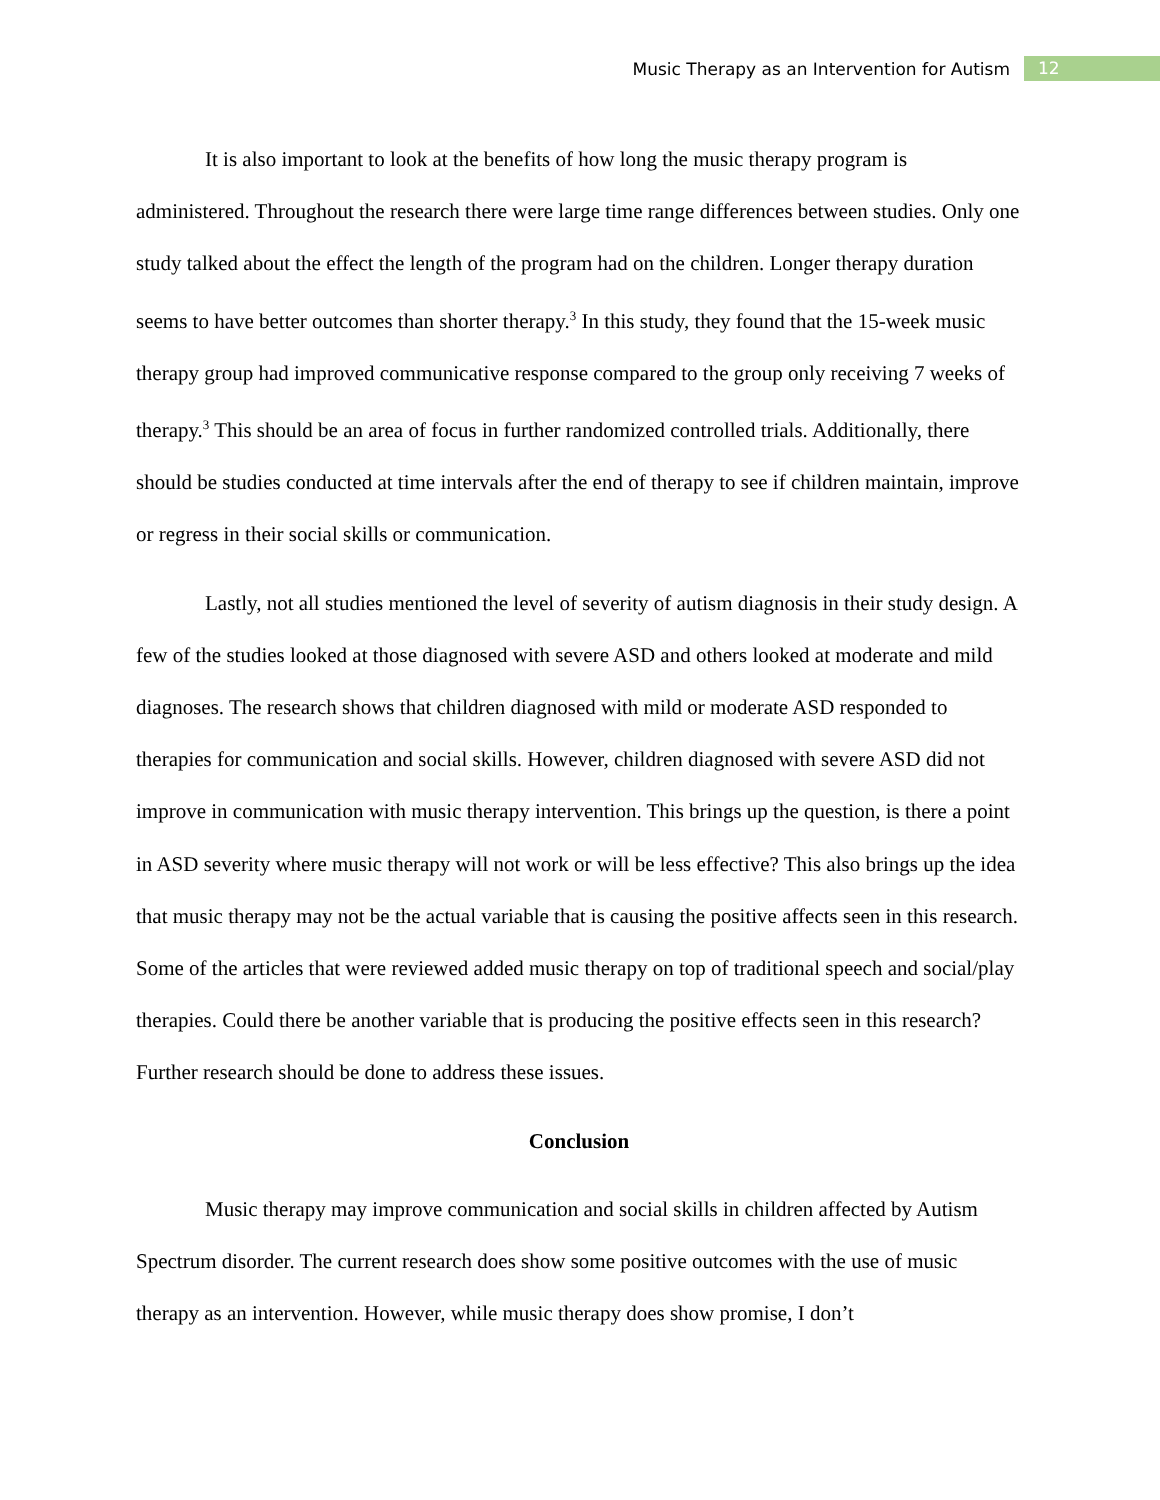Music Therapy as an Intervention for Autism 12
It is also important to look at the benefits of how long the music therapy program is administered. Throughout the research there were large time range differences between studies. Only one study talked about the effect the length of the program had on the children. Longer therapy duration seems to have better outcomes than shorter therapy.<sup>3</sup> In this study, they found that the 15-week music therapy group had improved communicative response compared to the group only receiving 7 weeks of therapy.<sup>3</sup> This should be an area of focus in further randomized controlled trials. Additionally, there should be studies conducted at time intervals after the end of therapy to see if children maintain, improve or regress in their social skills or communication.
Lastly, not all studies mentioned the level of severity of autism diagnosis in their study design. A few of the studies looked at those diagnosed with severe ASD and others looked at moderate and mild diagnoses. The research shows that children diagnosed with mild or moderate ASD responded to therapies for communication and social skills. However, children diagnosed with severe ASD did not improve in communication with music therapy intervention. This brings up the question, is there a point in ASD severity where music therapy will not work or will be less effective? This also brings up the idea that music therapy may not be the actual variable that is causing the positive affects seen in this research. Some of the articles that were reviewed added music therapy on top of traditional speech and social/play therapies. Could there be another variable that is producing the positive effects seen in this research? Further research should be done to address these issues.
Conclusion
Music therapy may improve communication and social skills in children affected by Autism Spectrum disorder. The current research does show some positive outcomes with the use of music therapy as an intervention. However, while music therapy does show promise, I don’t